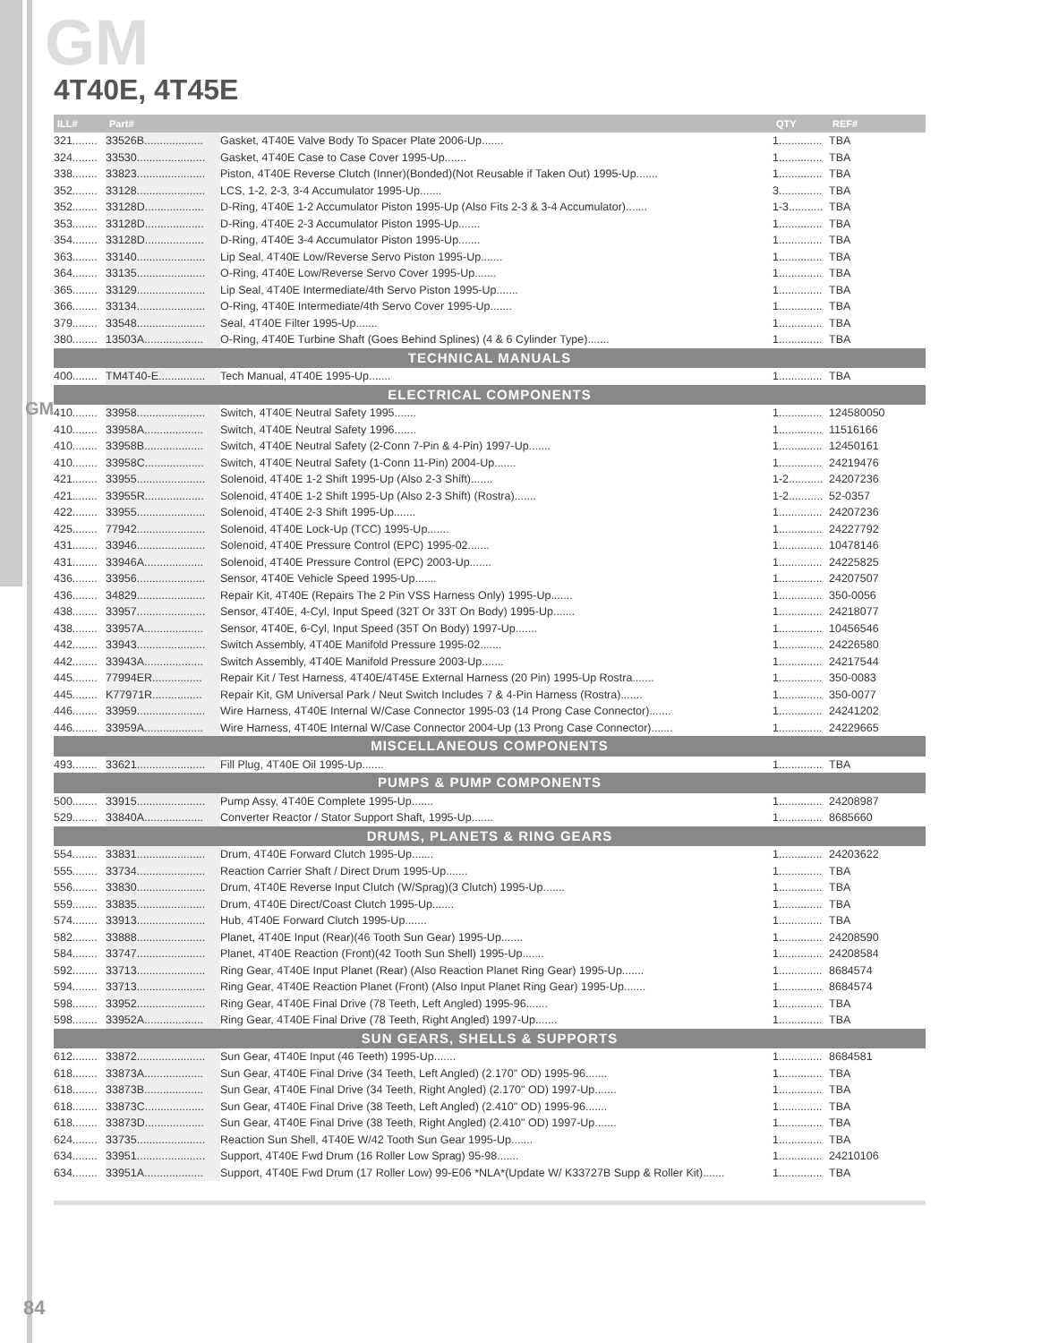GM
GM
4T40E, 4T45E
| ILL# | Part# | | QTY | REF# |
| --- | --- | --- | --- | --- |
| 321........ | 33526B................... | Gasket, 4T40E Valve Body To Spacer Plate 2006-Up....... | 1.............. | TBA |
| 324........ | 33530...................... | Gasket, 4T40E Case to Case Cover 1995-Up....... | 1.............. | TBA |
| 338........ | 33823...................... | Piston, 4T40E Reverse Clutch (Inner)(Bonded)(Not Reusable if Taken Out) 1995-Up....... | 1.............. | TBA |
| 352........ | 33128...................... | LCS, 1-2, 2-3, 3-4 Accumulator 1995-Up....... | 3.............. | TBA |
| 352........ | 33128D................... | D-Ring, 4T40E 1-2 Accumulator Piston 1995-Up (Also Fits 2-3 & 3-4 Accumulator)....... | 1-3........... | TBA |
| 353........ | 33128D................... | D-Ring, 4T40E 2-3 Accumulator Piston 1995-Up....... | 1.............. | TBA |
| 354........ | 33128D................... | D-Ring, 4T40E 3-4 Accumulator Piston 1995-Up....... | 1.............. | TBA |
| 363........ | 33140...................... | Lip Seal, 4T40E Low/Reverse Servo Piston 1995-Up....... | 1.............. | TBA |
| 364........ | 33135...................... | O-Ring, 4T40E Low/Reverse Servo Cover 1995-Up....... | 1.............. | TBA |
| 365........ | 33129...................... | Lip Seal, 4T40E Intermediate/4th Servo Piston 1995-Up....... | 1.............. | TBA |
| 366........ | 33134...................... | O-Ring, 4T40E Intermediate/4th Servo Cover 1995-Up....... | 1.............. | TBA |
| 379........ | 33548...................... | Seal, 4T40E Filter 1995-Up....... | 1.............. | TBA |
| 380........ | 13503A................... | O-Ring, 4T40E Turbine Shaft (Goes Behind Splines) (4 & 6 Cylinder Type)....... | 1.............. | TBA |
| TECHNICAL MANUALS | | | | |
| 400........ | TM4T40-E............... | Tech Manual, 4T40E 1995-Up....... | 1.............. | TBA |
| ELECTRICAL COMPONENTS | | | | |
| 410........ | 33958...................... | Switch, 4T40E Neutral Safety 1995....... | 1.............. | 124580050 |
| 410........ | 33958A................... | Switch, 4T40E Neutral Safety 1996....... | 1.............. | 11516166 |
| 410........ | 33958B................... | Switch, 4T40E Neutral Safety (2-Conn 7-Pin & 4-Pin) 1997-Up....... | 1.............. | 12450161 |
| 410........ | 33958C................... | Switch, 4T40E Neutral Safety (1-Conn 11-Pin) 2004-Up....... | 1.............. | 24219476 |
| 421........ | 33955...................... | Solenoid, 4T40E 1-2 Shift 1995-Up (Also 2-3 Shift)....... | 1-2........... | 24207236 |
| 421........ | 33955R................... | Solenoid, 4T40E 1-2 Shift 1995-Up (Also 2-3 Shift) (Rostra)....... | 1-2........... | 52-0357 |
| 422........ | 33955...................... | Solenoid, 4T40E 2-3 Shift 1995-Up....... | 1.............. | 24207236 |
| 425........ | 77942...................... | Solenoid, 4T40E Lock-Up (TCC) 1995-Up....... | 1.............. | 24227792 |
| 431........ | 33946...................... | Solenoid, 4T40E Pressure Control (EPC) 1995-02....... | 1.............. | 10478146 |
| 431........ | 33946A................... | Solenoid, 4T40E Pressure Control (EPC) 2003-Up....... | 1.............. | 24225825 |
| 436........ | 33956...................... | Sensor, 4T40E Vehicle Speed 1995-Up....... | 1.............. | 24207507 |
| 436........ | 34829...................... | Repair Kit, 4T40E (Repairs The 2 Pin VSS Harness Only) 1995-Up....... | 1.............. | 350-0056 |
| 438........ | 33957...................... | Sensor, 4T40E, 4-Cyl, Input Speed (32T Or 33T On Body) 1995-Up....... | 1.............. | 24218077 |
| 438........ | 33957A................... | Sensor, 4T40E, 6-Cyl, Input Speed (35T On Body) 1997-Up....... | 1.............. | 10456546 |
| 442........ | 33943...................... | Switch Assembly, 4T40E Manifold Pressure 1995-02....... | 1.............. | 24226580 |
| 442........ | 33943A................... | Switch Assembly, 4T40E Manifold Pressure 2003-Up....... | 1.............. | 24217544 |
| 445........ | 77994ER................ | Repair Kit / Test Harness, 4T40E/4T45E External Harness (20 Pin) 1995-Up Rostra....... | 1.............. | 350-0083 |
| 445........ | K77971R................ | Repair Kit, GM Universal Park / Neut Switch Includes 7 & 4-Pin Harness (Rostra)....... | 1.............. | 350-0077 |
| 446........ | 33959...................... | Wire Harness, 4T40E Internal W/Case Connector 1995-03 (14 Prong Case Connector)....... | 1.............. | 24241202 |
| 446........ | 33959A................... | Wire Harness, 4T40E Internal W/Case Connector 2004-Up (13 Prong Case Connector)....... | 1.............. | 24229665 |
| MISCELLANEOUS COMPONENTS | | | | |
| 493........ | 33621...................... | Fill Plug, 4T40E Oil 1995-Up....... | 1.............. | TBA |
| PUMPS & PUMP COMPONENTS | | | | |
| 500........ | 33915...................... | Pump Assy, 4T40E Complete 1995-Up....... | 1.............. | 24208987 |
| 529........ | 33840A................... | Converter Reactor / Stator Support Shaft, 1995-Up....... | 1.............. | 8685660 |
| DRUMS, PLANETS & RING GEARS | | | | |
| 554........ | 33831...................... | Drum, 4T40E Forward Clutch 1995-Up....... | 1.............. | 24203622 |
| 555........ | 33734...................... | Reaction Carrier Shaft / Direct Drum 1995-Up....... | 1.............. | TBA |
| 556........ | 33830...................... | Drum, 4T40E Reverse Input Clutch (W/Sprag)(3 Clutch) 1995-Up....... | 1.............. | TBA |
| 559........ | 33835...................... | Drum, 4T40E Direct/Coast Clutch 1995-Up....... | 1.............. | TBA |
| 574........ | 33913...................... | Hub, 4T40E Forward Clutch 1995-Up....... | 1.............. | TBA |
| 582........ | 33888...................... | Planet, 4T40E Input (Rear)(46 Tooth Sun Gear) 1995-Up....... | 1.............. | 24208590 |
| 584........ | 33747...................... | Planet, 4T40E Reaction (Front)(42 Tooth Sun Shell) 1995-Up....... | 1.............. | 24208584 |
| 592........ | 33713...................... | Ring Gear, 4T40E Input Planet (Rear) (Also Reaction Planet Ring Gear) 1995-Up....... | 1.............. | 8684574 |
| 594........ | 33713...................... | Ring Gear, 4T40E Reaction Planet (Front) (Also Input Planet Ring Gear) 1995-Up....... | 1.............. | 8684574 |
| 598........ | 33952...................... | Ring Gear, 4T40E Final Drive (78 Teeth, Left Angled) 1995-96....... | 1.............. | TBA |
| 598........ | 33952A................... | Ring Gear, 4T40E Final Drive (78 Teeth, Right Angled) 1997-Up....... | 1.............. | TBA |
| SUN GEARS, SHELLS & SUPPORTS | | | | |
| 612........ | 33872...................... | Sun Gear, 4T40E Input (46 Teeth) 1995-Up....... | 1.............. | 8684581 |
| 618........ | 33873A................... | Sun Gear, 4T40E Final Drive (34 Teeth, Left Angled) (2.170" OD) 1995-96....... | 1.............. | TBA |
| 618........ | 33873B................... | Sun Gear, 4T40E Final Drive (34 Teeth, Right Angled) (2.170" OD) 1997-Up....... | 1.............. | TBA |
| 618........ | 33873C................... | Sun Gear, 4T40E Final Drive (38 Teeth, Left Angled) (2.410" OD) 1995-96....... | 1.............. | TBA |
| 618........ | 33873D................... | Sun Gear, 4T40E Final Drive (38 Teeth, Right Angled) (2.410" OD) 1997-Up....... | 1.............. | TBA |
| 624........ | 33735...................... | Reaction Sun Shell, 4T40E W/42 Tooth Sun Gear 1995-Up....... | 1.............. | TBA |
| 634........ | 33951...................... | Support, 4T40E Fwd Drum (16 Roller Low Sprag) 95-98....... | 1.............. | 24210106 |
| 634........ | 33951A................... | Support, 4T40E Fwd Drum (17 Roller Low) 99-E06 *NLA*(Update W/ K33727B Supp & Roller Kit)....... | 1.............. | TBA |
84